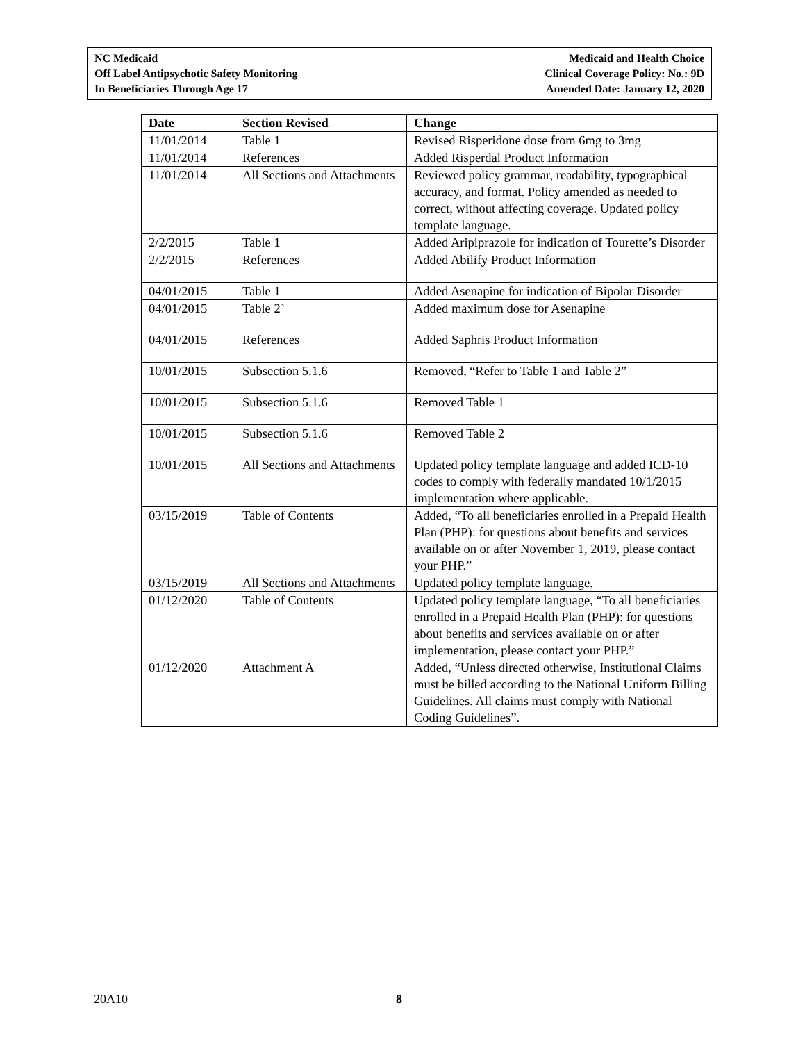NC Medicaid
Off Label Antipsychotic Safety Monitoring
In Beneficiaries Through Age 17
Medicaid and Health Choice
Clinical Coverage Policy: No.: 9D
Amended Date: January 12, 2020
| Date | Section Revised | Change |
| --- | --- | --- |
| 11/01/2014 | Table 1 | Revised Risperidone dose from 6mg to 3mg |
| 11/01/2014 | References | Added Risperdal Product Information |
| 11/01/2014 | All Sections and Attachments | Reviewed policy grammar, readability, typographical accuracy, and format. Policy amended as needed to correct, without affecting coverage. Updated policy template language. |
| 2/2/2015 | Table 1 | Added Aripiprazole for indication of Tourette’s Disorder |
| 2/2/2015 | References | Added Abilify Product Information |
| 04/01/2015 | Table 1 | Added Asenapine for indication of Bipolar Disorder |
| 04/01/2015 | Table 2` | Added maximum dose for Asenapine |
| 04/01/2015 | References | Added Saphris Product Information |
| 10/01/2015 | Subsection 5.1.6 | Removed, “Refer to Table 1 and Table 2” |
| 10/01/2015 | Subsection 5.1.6 | Removed Table 1 |
| 10/01/2015 | Subsection 5.1.6 | Removed Table 2 |
| 10/01/2015 | All Sections and Attachments | Updated policy template language and added ICD-10 codes to comply with federally mandated 10/1/2015 implementation where applicable. |
| 03/15/2019 | Table of Contents | Added, “To all beneficiaries enrolled in a Prepaid Health Plan (PHP): for questions about benefits and services available on or after November 1, 2019, please contact your PHP.” |
| 03/15/2019 | All Sections and Attachments | Updated policy template language. |
| 01/12/2020 | Table of Contents | Updated policy template language, “To all beneficiaries enrolled in a Prepaid Health Plan (PHP): for questions about benefits and services available on or after implementation, please contact your PHP.” |
| 01/12/2020 | Attachment A | Added, “Unless directed otherwise, Institutional Claims must be billed according to the National Uniform Billing Guidelines. All claims must comply with National Coding Guidelines”. |
20A10 8